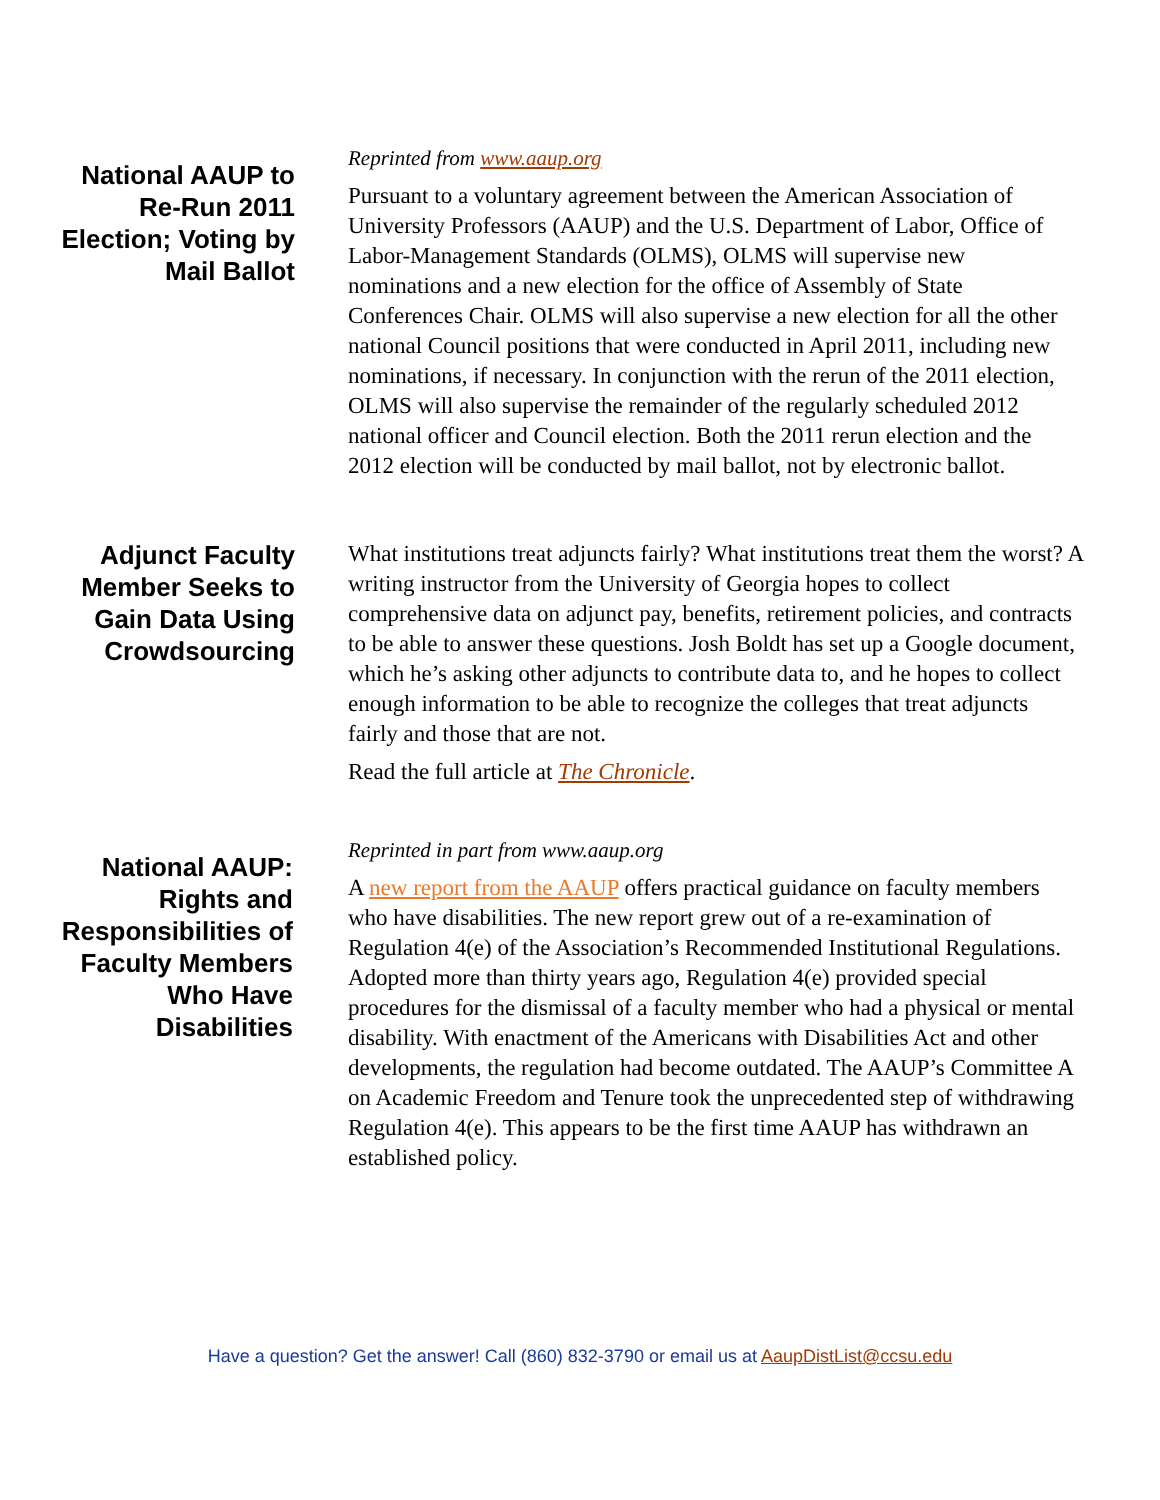National AAUP to Re-Run 2011 Election; Voting by Mail Ballot
Reprinted from www.aaup.org
Pursuant to a voluntary agreement between the American Association of University Professors (AAUP) and the U.S. Department of Labor, Office of Labor-Management Standards (OLMS), OLMS will supervise new nominations and a new election for the office of Assembly of State Conferences Chair. OLMS will also supervise a new election for all the other national Council positions that were conducted in April 2011, including new nominations, if necessary. In conjunction with the rerun of the 2011 election, OLMS will also supervise the remainder of the regularly scheduled 2012 national officer and Council election. Both the 2011 rerun election and the 2012 election will be conducted by mail ballot, not by electronic ballot.
Adjunct Faculty Member Seeks to Gain Data Using Crowdsourcing
What institutions treat adjuncts fairly? What institutions treat them the worst? A writing instructor from the University of Georgia hopes to collect comprehensive data on adjunct pay, benefits, retirement policies, and contracts to be able to answer these questions. Josh Boldt has set up a Google document, which he’s asking other adjuncts to contribute data to, and he hopes to collect enough information to be able to recognize the colleges that treat adjuncts fairly and those that are not.
Read the full article at The Chronicle.
National AAUP: Rights and Responsibilities of Faculty Members Who Have Disabilities
Reprinted in part from www.aaup.org
A new report from the AAUP offers practical guidance on faculty members who have disabilities. The new report grew out of a re-examination of Regulation 4(e) of the Association’s Recommended Institutional Regulations. Adopted more than thirty years ago, Regulation 4(e) provided special procedures for the dismissal of a faculty member who had a physical or mental disability. With enactment of the Americans with Disabilities Act and other developments, the regulation had become outdated. The AAUP’s Committee A on Academic Freedom and Tenure took the unprecedented step of withdrawing Regulation 4(e). This appears to be the first time AAUP has withdrawn an established policy.
Have a question? Get the answer! Call (860) 832-3790 or email us at AaupDistList@ccsu.edu